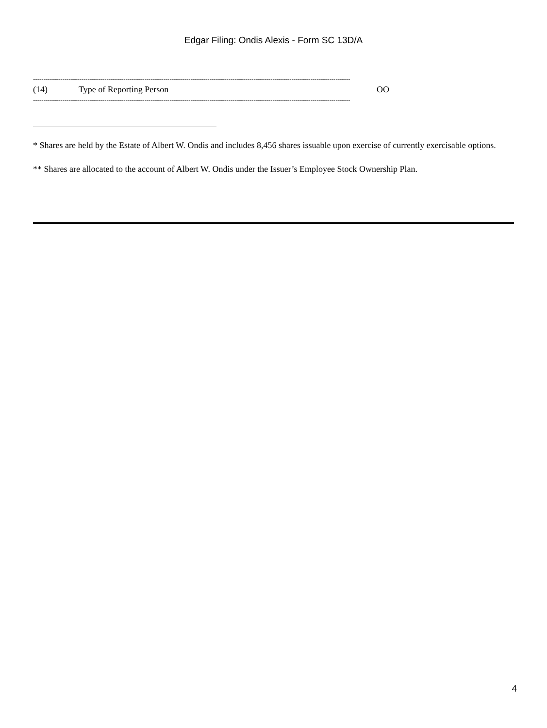Edgar Filing: Ondis Alexis - Form SC 13D/A
-------------------------------------------------------------------------------------------------------------------------------------------------------
| (14) | Type of Reporting Person | OO |
-------------------------------------------------------------------------------------------------------------------------------------------------------
* Shares are held by the Estate of Albert W. Ondis and includes 8,456 shares issuable upon exercise of currently exercisable options.
** Shares are allocated to the account of Albert W. Ondis under the Issuer’s Employee Stock Ownership Plan.
4